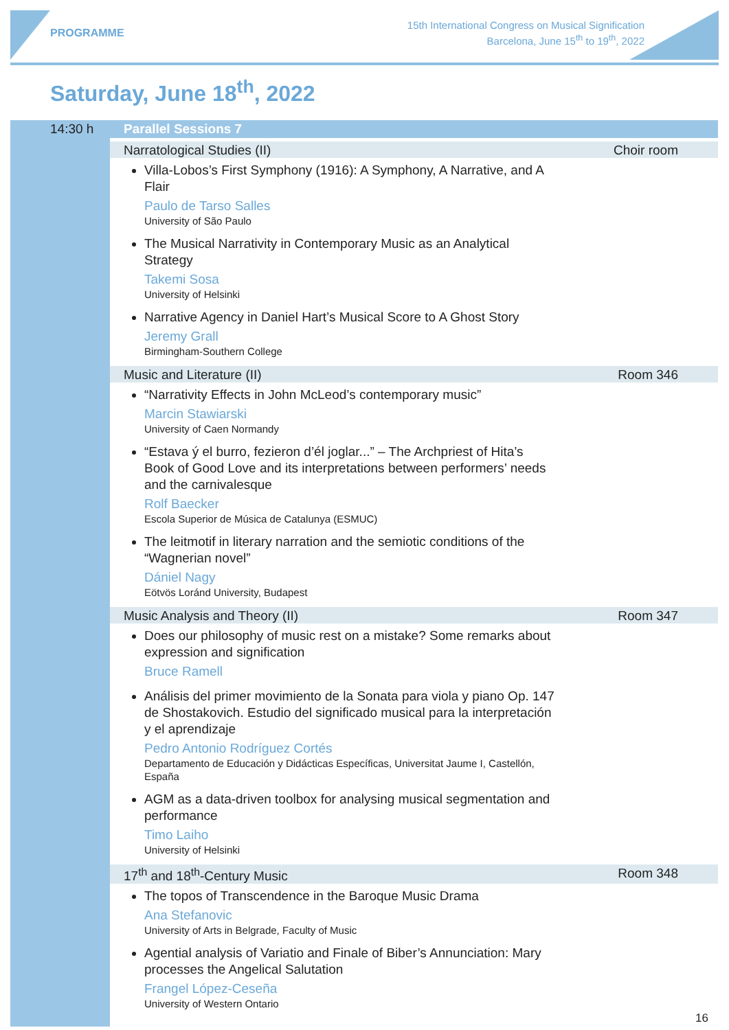PROGRAMME
15th International Congress on Musical Signification
Barcelona, June 15<sup>th</sup> to 19<sup>th</sup>, 2022
Saturday, June 18<sup>th</sup>, 2022
14:30 h
Parallel Sessions 7
Narratological Studies (II) Choir room
Villa-Lobos’s First Symphony (1916): A Symphony, A Narrative, and A Flair
Paulo de Tarso Salles
University of São Paulo
The Musical Narrativity in Contemporary Music as an Analytical Strategy
Takemi Sosa
University of Helsinki
Narrative Agency in Daniel Hart’s Musical Score to A Ghost Story
Jeremy Grall
Birmingham-Southern College
Music and Literature (II) Room 346
“Narrativity Effects in John McLeod’s contemporary music”
Marcin Stawiarski
University of Caen Normandy
“Estava ý el burro, fezieron d’él joglar...” – The Archpriest of Hita’s Book of Good Love and its interpretations between performers’ needs and the carnivalesque
Rolf Baecker
Escola Superior de Música de Catalunya (ESMUC)
The leitmotif in literary narration and the semiotic conditions of the “Wagnerian novel”
Dániel Nagy
Eötvös Loránd University, Budapest
Music Analysis and Theory (II) Room 347
Does our philosophy of music rest on a mistake? Some remarks about expression and signification
Bruce Ramell
Análisis del primer movimiento de la Sonata para viola y piano Op. 147 de Shostakovich. Estudio del significado musical para la interpretación y el aprendizaje
Pedro Antonio Rodríguez Cortés
Departamento de Educación y Didácticas Específicas, Universitat Jaume I, Castellón, España
AGM as a data-driven toolbox for analysing musical segmentation and performance
Timo Laiho
University of Helsinki
17<sup>th</sup> and 18<sup>th</sup>-Century Music Room 348
The topos of Transcendence in the Baroque Music Drama
Ana Stefanovic
University of Arts in Belgrade, Faculty of Music
Agential analysis of Variatio and Finale of Biber’s Annunciation: Mary processes the Angelical Salutation
Frangel López-Ceseña
University of Western Ontario
16